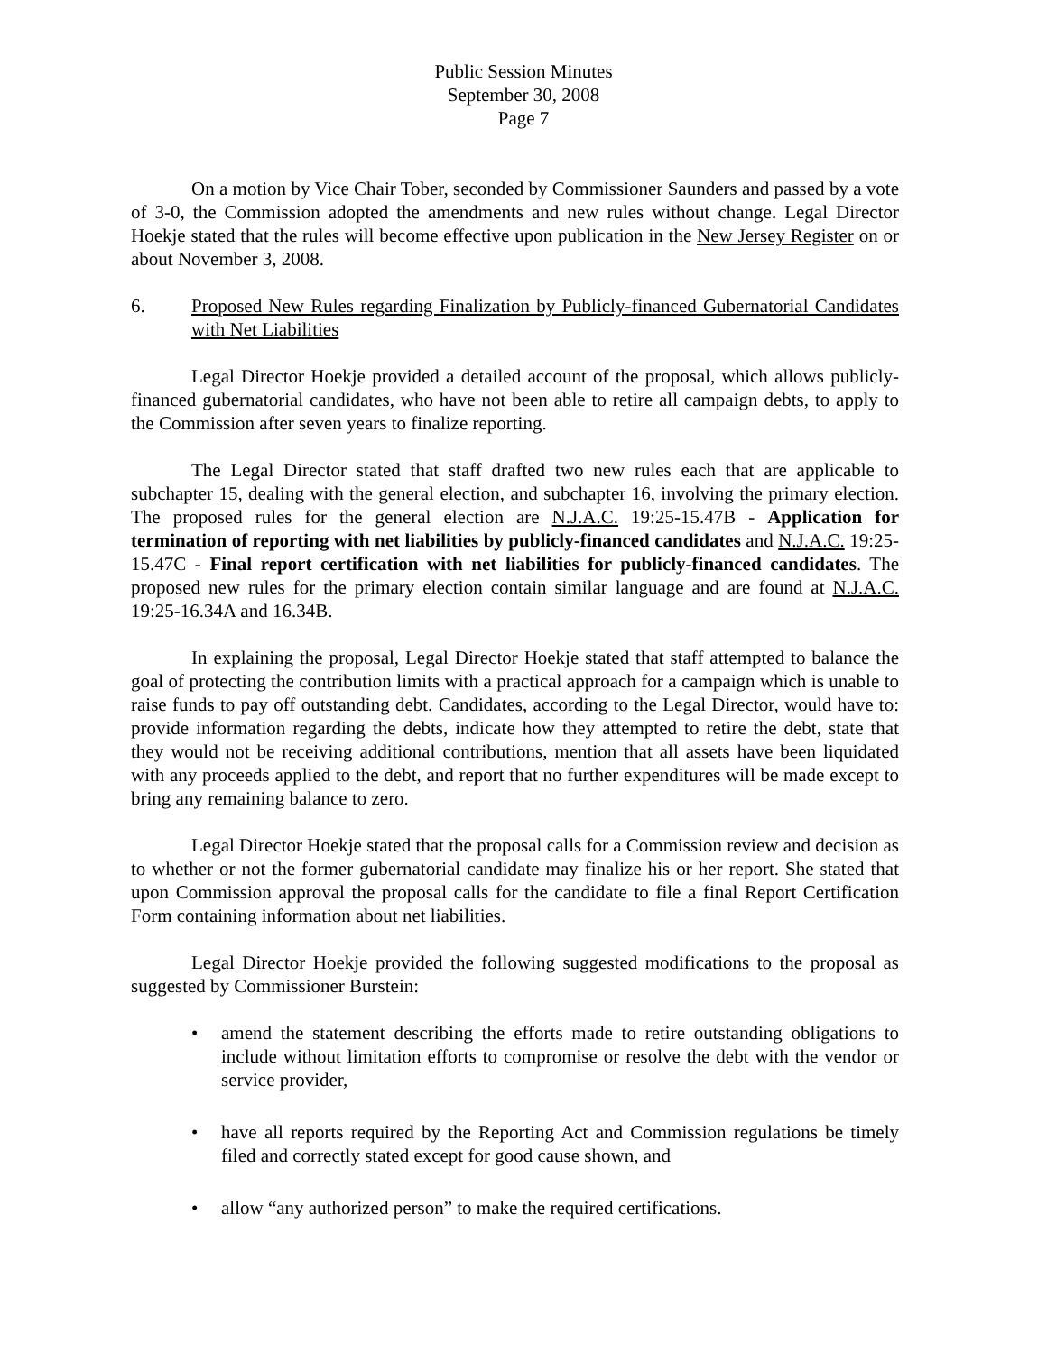Public Session Minutes
September 30, 2008
Page 7
On a motion by Vice Chair Tober, seconded by Commissioner Saunders and passed by a vote of 3-0, the Commission adopted the amendments and new rules without change. Legal Director Hoekje stated that the rules will become effective upon publication in the New Jersey Register on or about November 3, 2008.
6. Proposed New Rules regarding Finalization by Publicly-financed Gubernatorial Candidates with Net Liabilities
Legal Director Hoekje provided a detailed account of the proposal, which allows publicly-financed gubernatorial candidates, who have not been able to retire all campaign debts, to apply to the Commission after seven years to finalize reporting.
The Legal Director stated that staff drafted two new rules each that are applicable to subchapter 15, dealing with the general election, and subchapter 16, involving the primary election. The proposed rules for the general election are N.J.A.C. 19:25-15.47B - Application for termination of reporting with net liabilities by publicly-financed candidates and N.J.A.C. 19:25-15.47C - Final report certification with net liabilities for publicly-financed candidates. The proposed new rules for the primary election contain similar language and are found at N.J.A.C. 19:25-16.34A and 16.34B.
In explaining the proposal, Legal Director Hoekje stated that staff attempted to balance the goal of protecting the contribution limits with a practical approach for a campaign which is unable to raise funds to pay off outstanding debt. Candidates, according to the Legal Director, would have to: provide information regarding the debts, indicate how they attempted to retire the debt, state that they would not be receiving additional contributions, mention that all assets have been liquidated with any proceeds applied to the debt, and report that no further expenditures will be made except to bring any remaining balance to zero.
Legal Director Hoekje stated that the proposal calls for a Commission review and decision as to whether or not the former gubernatorial candidate may finalize his or her report. She stated that upon Commission approval the proposal calls for the candidate to file a final Report Certification Form containing information about net liabilities.
Legal Director Hoekje provided the following suggested modifications to the proposal as suggested by Commissioner Burstein:
• amend the statement describing the efforts made to retire outstanding obligations to include without limitation efforts to compromise or resolve the debt with the vendor or service provider,
• have all reports required by the Reporting Act and Commission regulations be timely filed and correctly stated except for good cause shown, and
• allow “any authorized person” to make the required certifications.